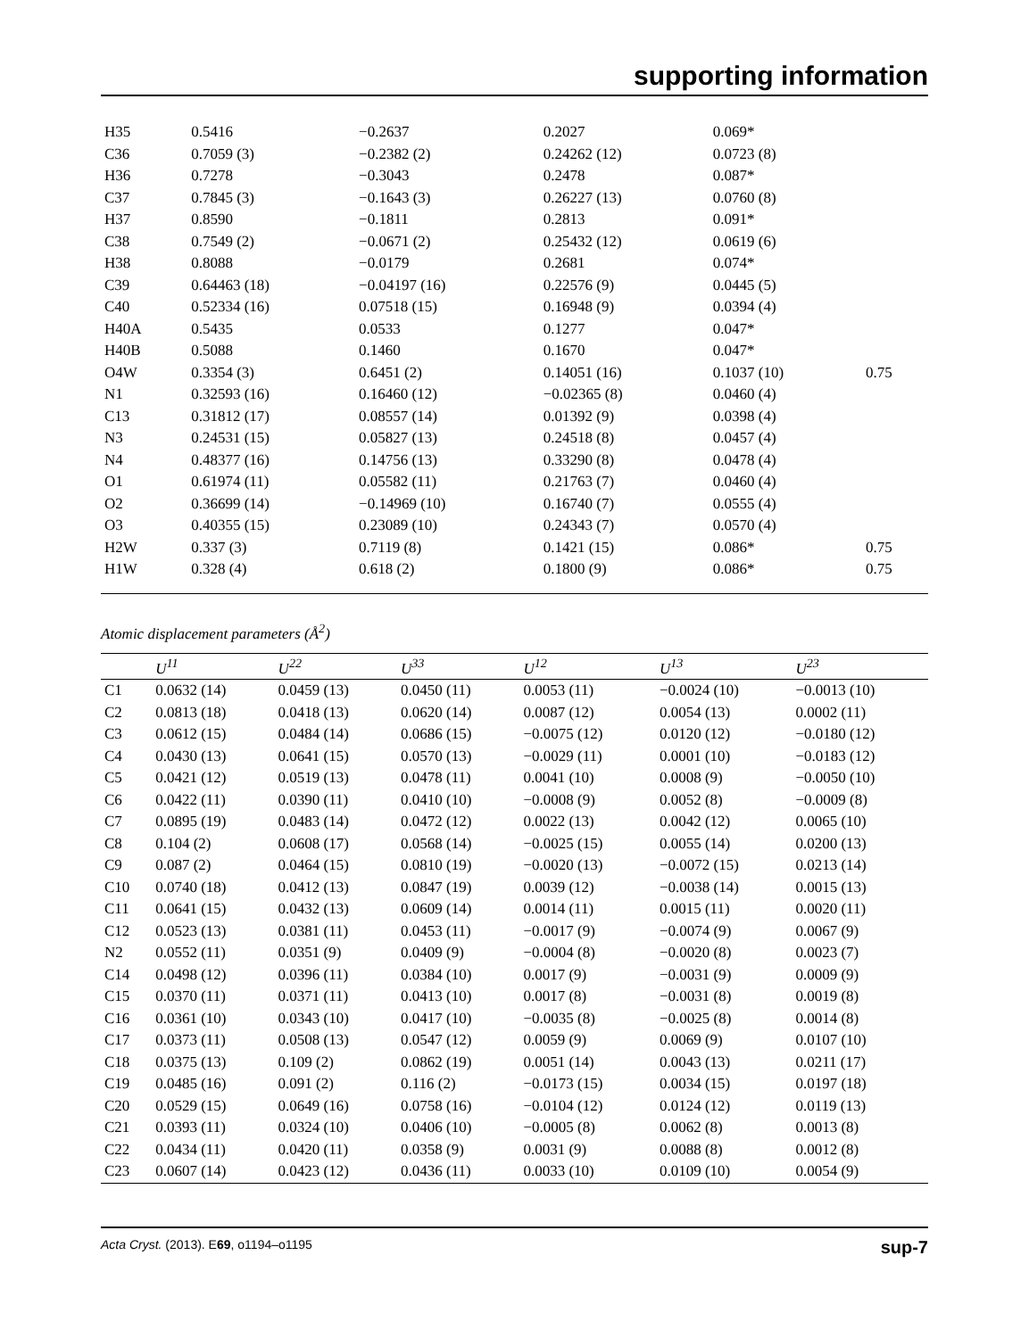supporting information
| H35 | 0.5416 | −0.2637 | 0.2027 | 0.069* | |
| C36 | 0.7059 (3) | −0.2382 (2) | 0.24262 (12) | 0.0723 (8) | |
| H36 | 0.7278 | −0.3043 | 0.2478 | 0.087* | |
| C37 | 0.7845 (3) | −0.1643 (3) | 0.26227 (13) | 0.0760 (8) | |
| H37 | 0.8590 | −0.1811 | 0.2813 | 0.091* | |
| C38 | 0.7549 (2) | −0.0671 (2) | 0.25432 (12) | 0.0619 (6) | |
| H38 | 0.8088 | −0.0179 | 0.2681 | 0.074* | |
| C39 | 0.64463 (18) | −0.04197 (16) | 0.22576 (9) | 0.0445 (5) | |
| C40 | 0.52334 (16) | 0.07518 (15) | 0.16948 (9) | 0.0394 (4) | |
| H40A | 0.5435 | 0.0533 | 0.1277 | 0.047* | |
| H40B | 0.5088 | 0.1460 | 0.1670 | 0.047* | |
| O4W | 0.3354 (3) | 0.6451 (2) | 0.14051 (16) | 0.1037 (10) | 0.75 |
| N1 | 0.32593 (16) | 0.16460 (12) | −0.02365 (8) | 0.0460 (4) | |
| C13 | 0.31812 (17) | 0.08557 (14) | 0.01392 (9) | 0.0398 (4) | |
| N3 | 0.24531 (15) | 0.05827 (13) | 0.24518 (8) | 0.0457 (4) | |
| N4 | 0.48377 (16) | 0.14756 (13) | 0.33290 (8) | 0.0478 (4) | |
| O1 | 0.61974 (11) | 0.05582 (11) | 0.21763 (7) | 0.0460 (4) | |
| O2 | 0.36699 (14) | −0.14969 (10) | 0.16740 (7) | 0.0555 (4) | |
| O3 | 0.40355 (15) | 0.23089 (10) | 0.24343 (7) | 0.0570 (4) | |
| H2W | 0.337 (3) | 0.7119 (8) | 0.1421 (15) | 0.086* | 0.75 |
| H1W | 0.328 (4) | 0.618 (2) | 0.1800 (9) | 0.086* | 0.75 |
Atomic displacement parameters (Å<sup>2</sup>)
| | U<sup>11</sup> | U<sup>22</sup> | U<sup>33</sup> | U<sup>12</sup> | U<sup>13</sup> | U<sup>23</sup> |
| --- | --- | --- | --- | --- | --- | --- |
| C1 | 0.0632 (14) | 0.0459 (13) | 0.0450 (11) | 0.0053 (11) | −0.0024 (10) | −0.0013 (10) |
| C2 | 0.0813 (18) | 0.0418 (13) | 0.0620 (14) | 0.0087 (12) | 0.0054 (13) | 0.0002 (11) |
| C3 | 0.0612 (15) | 0.0484 (14) | 0.0686 (15) | −0.0075 (12) | 0.0120 (12) | −0.0180 (12) |
| C4 | 0.0430 (13) | 0.0641 (15) | 0.0570 (13) | −0.0029 (11) | 0.0001 (10) | −0.0183 (12) |
| C5 | 0.0421 (12) | 0.0519 (13) | 0.0478 (11) | 0.0041 (10) | 0.0008 (9) | −0.0050 (10) |
| C6 | 0.0422 (11) | 0.0390 (11) | 0.0410 (10) | −0.0008 (9) | 0.0052 (8) | −0.0009 (8) |
| C7 | 0.0895 (19) | 0.0483 (14) | 0.0472 (12) | 0.0022 (13) | 0.0042 (12) | 0.0065 (10) |
| C8 | 0.104 (2) | 0.0608 (17) | 0.0568 (14) | −0.0025 (15) | 0.0055 (14) | 0.0200 (13) |
| C9 | 0.087 (2) | 0.0464 (15) | 0.0810 (19) | −0.0020 (13) | −0.0072 (15) | 0.0213 (14) |
| C10 | 0.0740 (18) | 0.0412 (13) | 0.0847 (19) | 0.0039 (12) | −0.0038 (14) | 0.0015 (13) |
| C11 | 0.0641 (15) | 0.0432 (13) | 0.0609 (14) | 0.0014 (11) | 0.0015 (11) | 0.0020 (11) |
| C12 | 0.0523 (13) | 0.0381 (11) | 0.0453 (11) | −0.0017 (9) | −0.0074 (9) | 0.0067 (9) |
| N2 | 0.0552 (11) | 0.0351 (9) | 0.0409 (9) | −0.0004 (8) | −0.0020 (8) | 0.0023 (7) |
| C14 | 0.0498 (12) | 0.0396 (11) | 0.0384 (10) | 0.0017 (9) | −0.0031 (9) | 0.0009 (9) |
| C15 | 0.0370 (11) | 0.0371 (11) | 0.0413 (10) | 0.0017 (8) | −0.0031 (8) | 0.0019 (8) |
| C16 | 0.0361 (10) | 0.0343 (10) | 0.0417 (10) | −0.0035 (8) | −0.0025 (8) | 0.0014 (8) |
| C17 | 0.0373 (11) | 0.0508 (13) | 0.0547 (12) | 0.0059 (9) | 0.0069 (9) | 0.0107 (10) |
| C18 | 0.0375 (13) | 0.109 (2) | 0.0862 (19) | 0.0051 (14) | 0.0043 (13) | 0.0211 (17) |
| C19 | 0.0485 (16) | 0.091 (2) | 0.116 (2) | −0.0173 (15) | 0.0034 (15) | 0.0197 (18) |
| C20 | 0.0529 (15) | 0.0649 (16) | 0.0758 (16) | −0.0104 (12) | 0.0124 (12) | 0.0119 (13) |
| C21 | 0.0393 (11) | 0.0324 (10) | 0.0406 (10) | −0.0005 (8) | 0.0062 (8) | 0.0013 (8) |
| C22 | 0.0434 (11) | 0.0420 (11) | 0.0358 (9) | 0.0031 (9) | 0.0088 (8) | 0.0012 (8) |
| C23 | 0.0607 (14) | 0.0423 (12) | 0.0436 (11) | 0.0033 (10) | 0.0109 (10) | 0.0054 (9) |
Acta Cryst. (2013). E69, o1194–o1195 sup-7